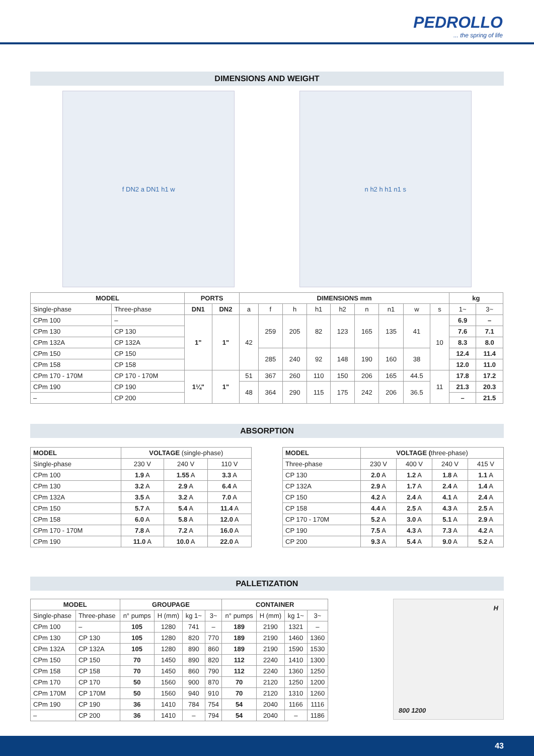PEDROLLO... the spring of life
DIMENSIONS AND WEIGHT
f DN2 a DN1 h1 w n h2 h h1 n1 s
| MODEL | | PORTS | | DIMENSIONS mm | | | | | | | | | kg | |
| --- | --- | --- | --- | --- | --- | --- | --- | --- | --- | --- | --- | --- | --- | --- |
| Single-phase | Three-phase | DN1 | DN2 | a | f | h | h1 | h2 | n | n1 | w | s | 1~ | 3~ |
| CPm 100 | – | 1" | 1" | 42 | 259 | 205 | 82 | 123 | 165 | 135 | 41 | 10 | 6.9 | – |
| CPm 130 | CP 130 | | | | | | | | | | | | 7.6 | 7.1 |
| CPm 132A | CP 132A | | | | | | | | | | | | 8.3 | 8.0 |
| CPm 150 | CP 150 | | | | 285 | 240 | 92 | 148 | 190 | 160 | 38 | | 12.4 | 11.4 |
| CPm 158 | CP 158 | | | | | | | | | | | | 12.0 | 11.0 |
| CPm 170 - 170M | CP 170 - 170M | 1¼" | 1" | 51 | 367 | 260 | 110 | 150 | 206 | 165 | 44.5 | 11 | 17.8 | 17.2 |
| CPm 190 | CP 190 | | | 48 | 364 | 290 | 115 | 175 | 242 | 206 | 36.5 | | 21.3 | 20.3 |
| – | CP 200 | | | | | | | | | | | | – | 21.5 |
ABSORPTION
| MODEL | VOLTAGE (single-phase) | | |
| Single-phase | 230 V | 240 V | 110 V |
| CPm 100 | 1.9 A | 1.55 A | 3.3 A |
| CPm 130 | 3.2 A | 2.9 A | 6.4 A |
| CPm 132A | 3.5 A | 3.2 A | 7.0 A |
| CPm 150 | 5.7 A | 5.4 A | 11.4 A |
| CPm 158 | 6.0 A | 5.8 A | 12.0 A |
| CPm 170 - 170M | 7.8 A | 7.2 A | 16.0 A |
| CPm 190 | 11.0 A | 10.0 A | 22.0 A |
| MODEL | VOLTAGE ( three-phase) | | | |
| Three-phase | 230 V | 400 V | 240 V | 415 V |
| CP 130 | 2.0 A | 1.2 A | 1.8 A | 1.1 A |
| CP 132A | 2.9 A | 1.7 A | 2.4 A | 1.4 A |
| CP 150 | 4.2 A | 2.4 A | 4.1 A | 2.4 A |
| CP 158 | 4.4 A | 2.5 A | 4.3 A | 2.5 A |
| CP 170 - 170M | 5.2 A | 3.0 A | 5.1 A | 2.9 A |
| CP 190 | 7.5 A | 4.3 A | 7.3 A | 4.2 A |
| CP 200 | 9.3 A | 5.4 A | 9.0 A | 5.2 A |
PALLETIZATION
| MODEL | | GROUPAGE | | | | CONTAINER | | | |
| --- | --- | --- | --- | --- | --- | --- | --- | --- | --- |
| Single-phase | Three-phase | n° pumps | H (mm) | kg 1~ | 3~ | n° pumps | H (mm) | kg 1~ | 3~ |
| CPm 100 | – | 105 | 1280 | 741 | – | 189 | 2190 | 1321 | – |
| CPm 130 | CP 130 | 105 | 1280 | 820 | 770 | 189 | 2190 | 1460 | 1360 |
| CPm 132A | CP 132A | 105 | 1280 | 890 | 860 | 189 | 2190 | 1590 | 1530 |
| CPm 150 | CP 150 | 70 | 1450 | 890 | 820 | 112 | 2240 | 1410 | 1300 |
| CPm 158 | CP 158 | 70 | 1450 | 860 | 790 | 112 | 2240 | 1360 | 1250 |
| CPm 170 | CP 170 | 50 | 1560 | 900 | 870 | 70 | 2120 | 1250 | 1200 |
| CPm 170M | CP 170M | 50 | 1560 | 940 | 910 | 70 | 2120 | 1310 | 1260 |
| CPm 190 | CP 190 | 36 | 1410 | 784 | 754 | 54 | 2040 | 1166 | 1116 |
| – | CP 200 | 36 | 1410 | – | 794 | 54 | 2040 | – | 1186 |
H
800 1200
43